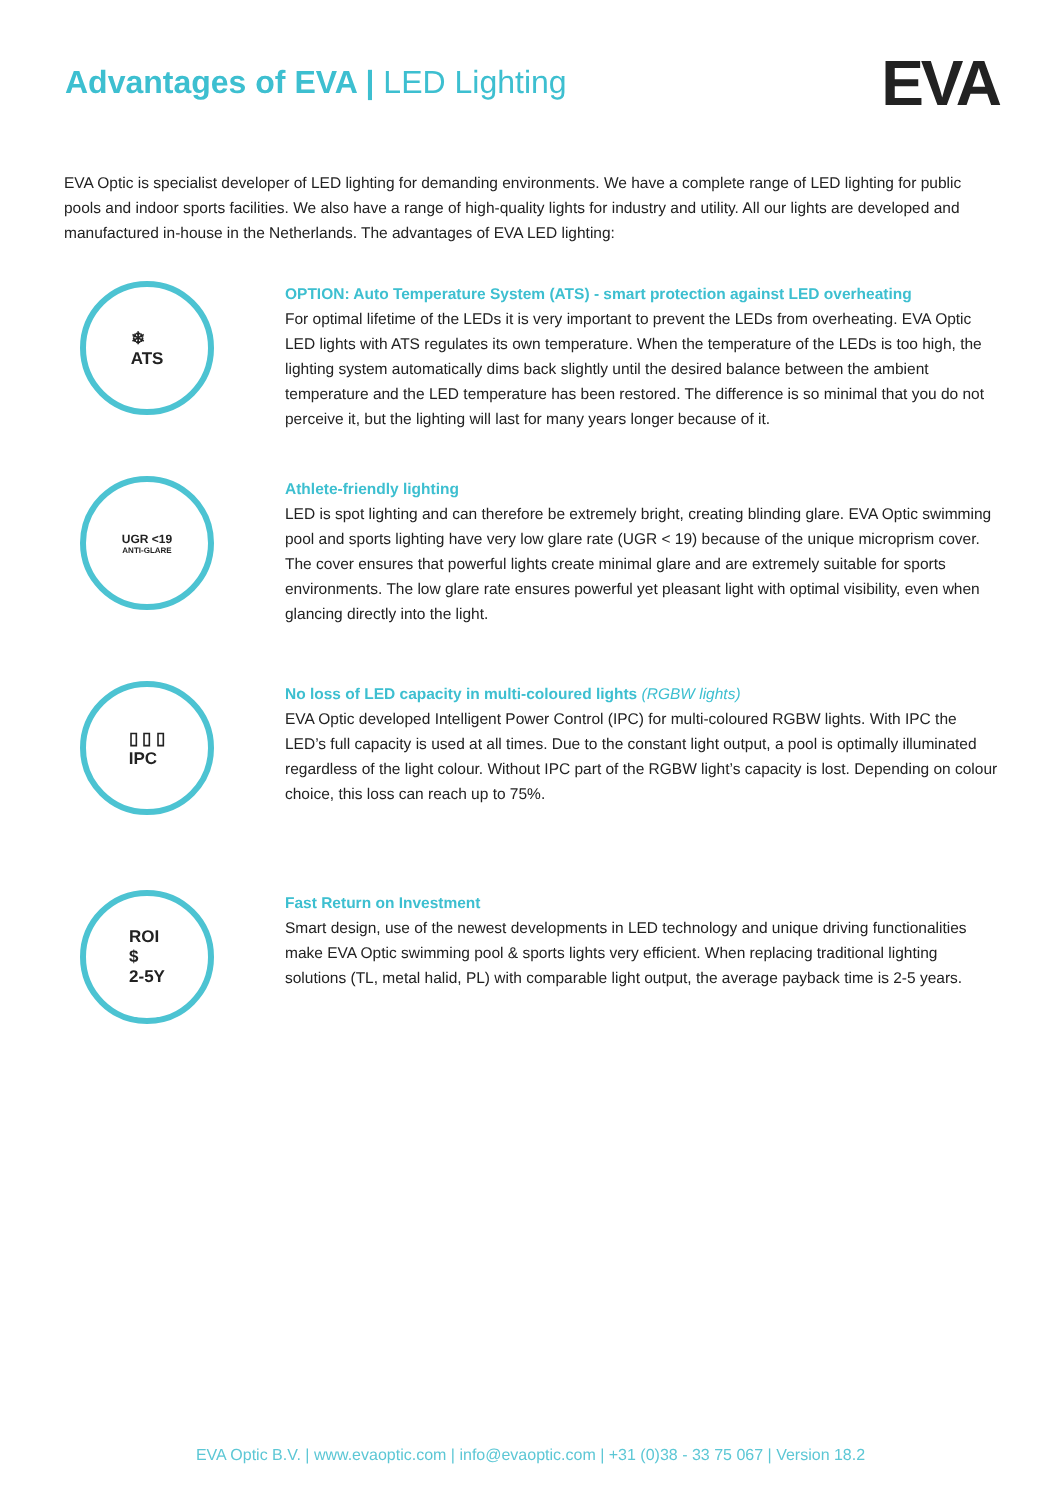Advantages of EVA | LED Lighting
EVA
EVA Optic is specialist developer of LED lighting for demanding environments. We have a complete range of LED lighting for public pools and indoor sports facilities. We also have a range of high-quality lights for industry and utility. All our lights are developed and manufactured in-house in the Netherlands. The advantages of EVA LED lighting:
❄
ATS
OPTION: Auto Temperature System (ATS) - smart protection against LED overheating
For optimal lifetime of the LEDs it is very important to prevent the LEDs from overheating. EVA Optic LED lights with ATS regulates its own temperature. When the temperature of the LEDs is too high, the lighting system automatically dims back slightly until the desired balance between the ambient temperature and the LED temperature has been restored. The difference is so minimal that you do not perceive it, but the lighting will last for many years longer because of it.
UGR <19
ANTI-GLARE
Athlete-friendly lighting
LED is spot lighting and can therefore be extremely bright, creating blinding glare. EVA Optic swimming pool and sports lighting have very low glare rate (UGR < 19) because of the unique microprism cover. The cover ensures that powerful lights create minimal glare and are extremely suitable for sports environments. The low glare rate ensures powerful yet pleasant light with optimal visibility, even when glancing directly into the light.
▯ ▯ ▯
IPC
No loss of LED capacity in multi-coloured lights (RGBW lights)
EVA Optic developed Intelligent Power Control (IPC) for multi-coloured RGBW lights. With IPC the LED’s full capacity is used at all times. Due to the constant light output, a pool is optimally illuminated regardless of the light colour. Without IPC part of the RGBW light’s capacity is lost. Depending on colour choice, this loss can reach up to 75%.
ROI
$
2-5Y
Fast Return on Investment
Smart design, use of the newest developments in LED technology and unique driving functionalities make EVA Optic swimming pool & sports lights very efficient. When replacing traditional lighting solutions (TL, metal halid, PL) with comparable light output, the average payback time is 2-5 years.
EVA Optic B.V. | www.evaoptic.com | info@evaoptic.com | +31 (0)38 - 33 75 067 | Version 18.2